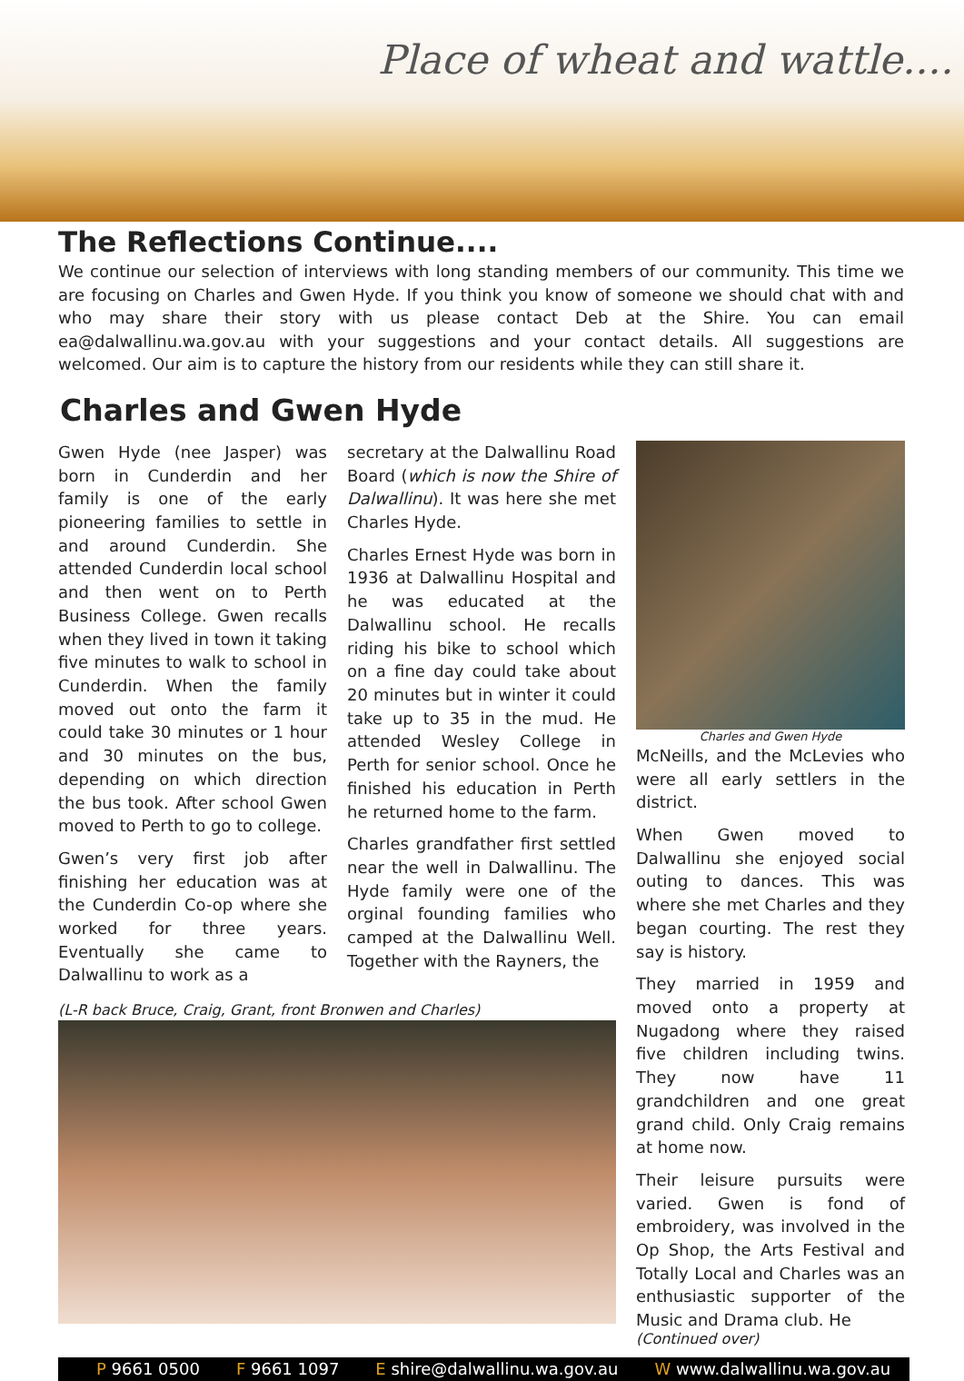Place of wheat and wattle....
The Reflections Continue....
We continue our selection of interviews with long standing members of our community. This time we are focusing on Charles and Gwen Hyde. If you think you know of someone we should chat with and who may share their story with us please contact Deb at the Shire. You can email ea@dalwallinu.wa.gov.au with your suggestions and your contact details. All suggestions are welcomed. Our aim is to capture the history from our residents while they can still share it.
Charles and Gwen Hyde
Gwen Hyde (nee Jasper) was born in Cunderdin and her family is one of the early pioneering families to settle in and around Cunderdin. She attended Cunderdin local school and then went on to Perth Business College. Gwen recalls when they lived in town it taking five minutes to walk to school in Cunderdin. When the family moved out onto the farm it could take 30 minutes or 1 hour and 30 minutes on the bus, depending on which direction the bus took. After school Gwen moved to Perth to go to college.
Gwen’s very first job after finishing her education was at the Cunderdin Co-op where she worked for three years. Eventually she came to Dalwallinu to work as a
secretary at the Dalwallinu Road Board (which is now the Shire of Dalwallinu). It was here she met Charles Hyde.
Charles Ernest Hyde was born in 1936 at Dalwallinu Hospital and he was educated at the Dalwallinu school. He recalls riding his bike to school which on a fine day could take about 20 minutes but in winter it could take up to 35 in the mud. He attended Wesley College in Perth for senior school. Once he finished his education in Perth he returned home to the farm.
Charles grandfather first settled near the well in Dalwallinu. The Hyde family were one of the orginal founding families who camped at the Dalwallinu Well. Together with the Rayners, the
(L-R back Bruce, Craig, Grant, front Bronwen and Charles)
Charles and Gwen Hyde
McNeills, and the McLevies who were all early settlers in the district.
When Gwen moved to Dalwallinu she enjoyed social outing to dances. This was where she met Charles and they began courting. The rest they say is history.
They married in 1959 and moved onto a property at Nugadong where they raised five children including twins. They now have 11 grandchildren and one great grand child. Only Craig remains at home now.
Their leisure pursuits were varied. Gwen is fond of embroidery, was involved in the Op Shop, the Arts Festival and Totally Local and Charles was an enthusiastic supporter of the Music and Drama club. He
(Continued over)
P 9661 0500 F 9661 1097 E shire@dalwallinu.wa.gov.au W www.dalwallinu.wa.gov.au